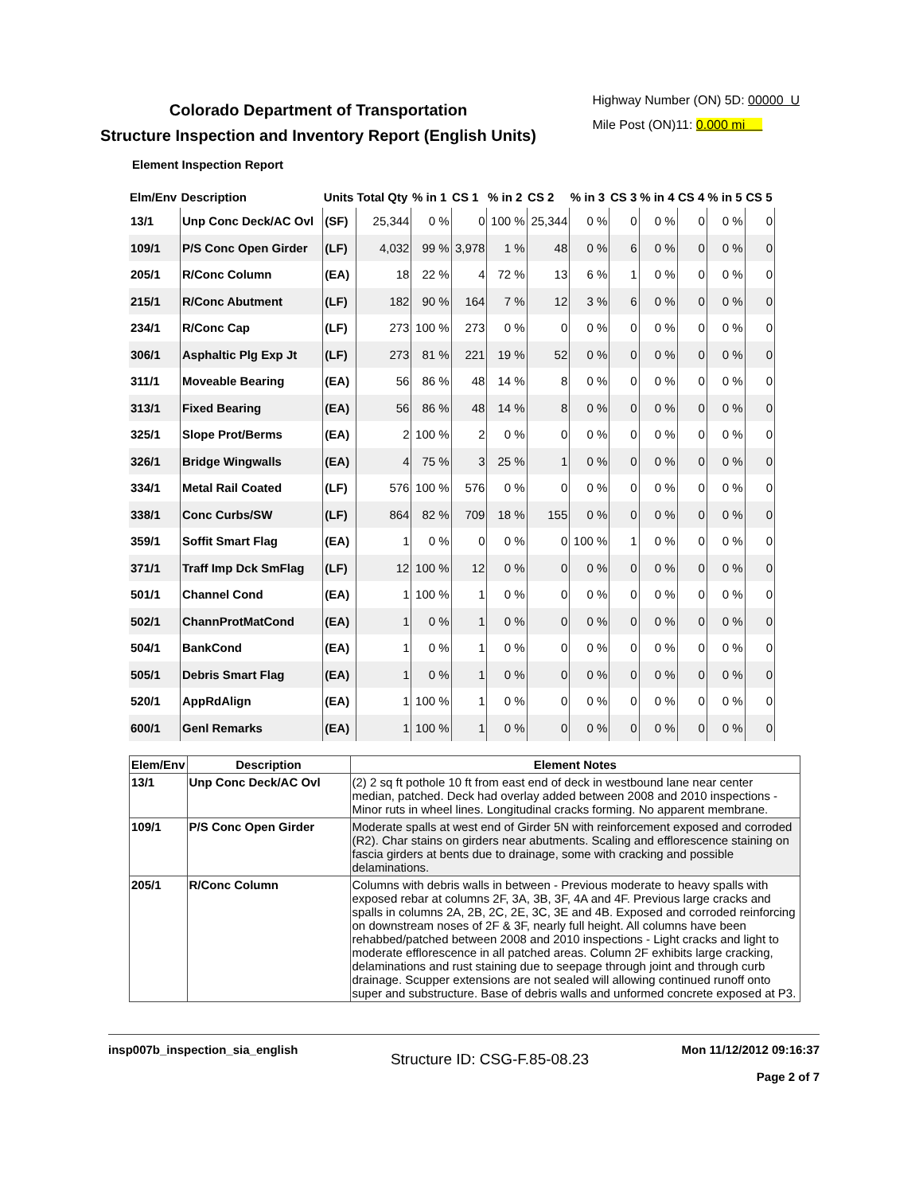Highway Number (ON) 5D: 00000 U
Mile Post (ON)11: 0.000 mi
Colorado Department of Transportation
Structure Inspection and Inventory Report (English Units)
Element Inspection Report
| Elm/Env | Description | Units | Total Qty | % in 1 | CS 1 | % in 2 | CS 2 | % in 3 | CS 3 | % in 4 | CS 4 | % in 5 | CS 5 |
| --- | --- | --- | --- | --- | --- | --- | --- | --- | --- | --- | --- | --- | --- |
| 13/1 | Unp Conc Deck/AC Ovl | (SF) | 25,344 | 0 % | 0 | 100 % | 25,344 | 0 % | 0 | 0 % | 0 | 0 % | 0 |
| 109/1 | P/S Conc Open Girder | (LF) | 4,032 | 99 % | 3,978 | 1 % | 48 | 0 % | 6 | 0 % | 0 | 0 % | 0 |
| 205/1 | R/Conc Column | (EA) | 18 | 22 % | 4 | 72 % | 13 | 6 % | 1 | 0 % | 0 | 0 % | 0 |
| 215/1 | R/Conc Abutment | (LF) | 182 | 90 % | 164 | 7 % | 12 | 3 % | 6 | 0 % | 0 | 0 % | 0 |
| 234/1 | R/Conc Cap | (LF) | 273 | 100 % | 273 | 0 % | 0 | 0 % | 0 | 0 % | 0 | 0 % | 0 |
| 306/1 | Asphaltic Plg Exp Jt | (LF) | 273 | 81 % | 221 | 19 % | 52 | 0 % | 0 | 0 % | 0 | 0 % | 0 |
| 311/1 | Moveable Bearing | (EA) | 56 | 86 % | 48 | 14 % | 8 | 0 % | 0 | 0 % | 0 | 0 % | 0 |
| 313/1 | Fixed Bearing | (EA) | 56 | 86 % | 48 | 14 % | 8 | 0 % | 0 | 0 % | 0 | 0 % | 0 |
| 325/1 | Slope Prot/Berms | (EA) | 2 | 100 % | 2 | 0 % | 0 | 0 % | 0 | 0 % | 0 | 0 % | 0 |
| 326/1 | Bridge Wingwalls | (EA) | 4 | 75 % | 3 | 25 % | 1 | 0 % | 0 | 0 % | 0 | 0 % | 0 |
| 334/1 | Metal Rail Coated | (LF) | 576 | 100 % | 576 | 0 % | 0 | 0 % | 0 | 0 % | 0 | 0 % | 0 |
| 338/1 | Conc Curbs/SW | (LF) | 864 | 82 % | 709 | 18 % | 155 | 0 % | 0 | 0 % | 0 | 0 % | 0 |
| 359/1 | Soffit Smart Flag | (EA) | 1 | 0 % | 0 | 0 % | 0 | 100 % | 1 | 0 % | 0 | 0 % | 0 |
| 371/1 | Traff Imp Dck SmFlag | (LF) | 12 | 100 % | 12 | 0 % | 0 | 0 % | 0 | 0 % | 0 | 0 % | 0 |
| 501/1 | Channel Cond | (EA) | 1 | 100 % | 1 | 0 % | 0 | 0 % | 0 | 0 % | 0 | 0 % | 0 |
| 502/1 | ChannProtMatCond | (EA) | 1 | 0 % | 1 | 0 % | 0 | 0 % | 0 | 0 % | 0 | 0 % | 0 |
| 504/1 | BankCond | (EA) | 1 | 0 % | 1 | 0 % | 0 | 0 % | 0 | 0 % | 0 | 0 % | 0 |
| 505/1 | Debris Smart Flag | (EA) | 1 | 0 % | 1 | 0 % | 0 | 0 % | 0 | 0 % | 0 | 0 % | 0 |
| 520/1 | AppRdAlign | (EA) | 1 | 100 % | 1 | 0 % | 0 | 0 % | 0 | 0 % | 0 | 0 % | 0 |
| 600/1 | Genl Remarks | (EA) | 1 | 100 % | 1 | 0 % | 0 | 0 % | 0 | 0 % | 0 | 0 % | 0 |
| Elem/Env | Description | Element Notes |
| --- | --- | --- |
| 13/1 | Unp Conc Deck/AC Ovl | (2) 2 sq ft pothole 10 ft from east end of deck in westbound lane near center median, patched. Deck had overlay added between 2008 and 2010 inspections - Minor ruts in wheel lines. Longitudinal cracks forming. No apparent membrane. |
| 109/1 | P/S Conc Open Girder | Moderate spalls at west end of Girder 5N with reinforcement exposed and corroded (R2). Char stains on girders near abutments. Scaling and efflorescence staining on fascia girders at bents due to drainage, some with cracking and possible delaminations. |
| 205/1 | R/Conc Column | Columns with debris walls in between - Previous moderate to heavy spalls with exposed rebar at columns 2F, 3A, 3B, 3F, 4A and 4F. Previous large cracks and spalls in columns 2A, 2B, 2C, 2E, 3C, 3E and 4B. Exposed and corroded reinforcing on downstream noses of 2F & 3F, nearly full height. All columns have been rehabbed/patched between 2008 and 2010 inspections - Light cracks and light to moderate efflorescence in all patched areas. Column 2F exhibits large cracking, delaminations and rust staining due to seepage through joint and through curb drainage. Scupper extensions are not sealed will allowing continued runoff onto super and substructure. Base of debris walls and unformed concrete exposed at P3. |
insp007b_inspection_sia_english
Structure ID: CSG-F.85-08.23
Mon 11/12/2012 09:16:37
Page 2 of 7